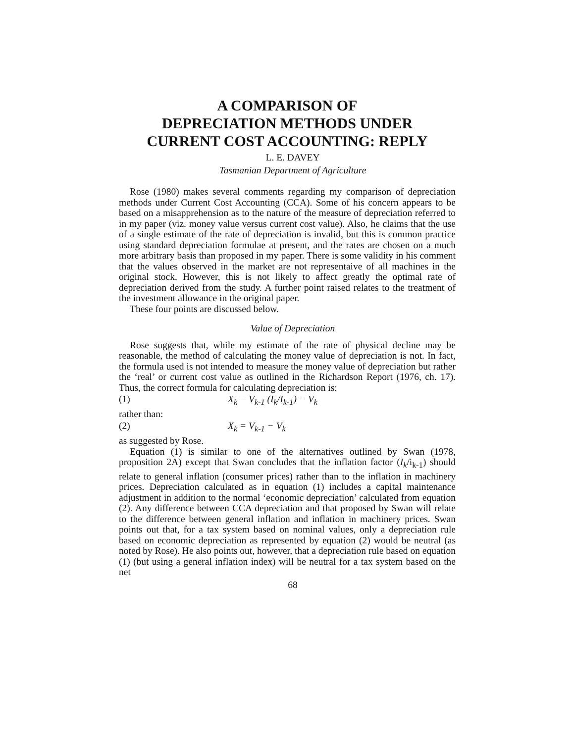A COMPARISON OF
DEPRECIATION METHODS UNDER
CURRENT COST ACCOUNTING: REPLY
L. E. DAVEY
Tasmanian Department of Agriculture
Rose (1980) makes several comments regarding my comparison of depreciation methods under Current Cost Accounting (CCA). Some of his concern appears to be based on a misapprehension as to the nature of the measure of depreciation referred to in my paper (viz. money value versus current cost value). Also, he claims that the use of a single estimate of the rate of depreciation is invalid, but this is common practice using standard depreciation formulae at present, and the rates are chosen on a much more arbitrary basis than proposed in my paper. There is some validity in his comment that the values observed in the market are not representaive of all machines in the original stock. However, this is not likely to affect greatly the optimal rate of depreciation derived from the study. A further point raised relates to the treatment of the investment allowance in the original paper.
These four points are discussed below.
Value of Depreciation
Rose suggests that, while my estimate of the rate of physical decline may be reasonable, the method of calculating the money value of depreciation is not. In fact, the formula used is not intended to measure the money value of depreciation but rather the ‘real’ or current cost value as outlined in the Richardson Report (1976, ch. 17). Thus, the correct formula for calculating depreciation is:
(1) X<sub>k</sub> = V<sub>k-1</sub> (I<sub>k</sub>/I<sub>k-1</sub>) − V<sub>k</sub>
rather than:
(2) X<sub>k</sub> = V<sub>k-1</sub> − V<sub>k</sub>
as suggested by Rose.
Equation (1) is similar to one of the alternatives outlined by Swan (1978, proposition 2A) except that Swan concludes that the inflation factor (I<sub>k</sub>/i<sub>k-1</sub>) should relate to general inflation (consumer prices) rather than to the inflation in machinery prices. Depreciation calculated as in equation (1) includes a capital maintenance adjustment in addition to the normal ‘economic depreciation’ calculated from equation (2). Any difference between CCA depreciation and that proposed by Swan will relate to the difference between general inflation and inflation in machinery prices. Swan points out that, for a tax system based on nominal values, only a depreciation rule based on economic depreciation as represented by equation (2) would be neutral (as noted by Rose). He also points out, however, that a depreciation rule based on equation (1) (but using a general inflation index) will be neutral for a tax system based on the net
68